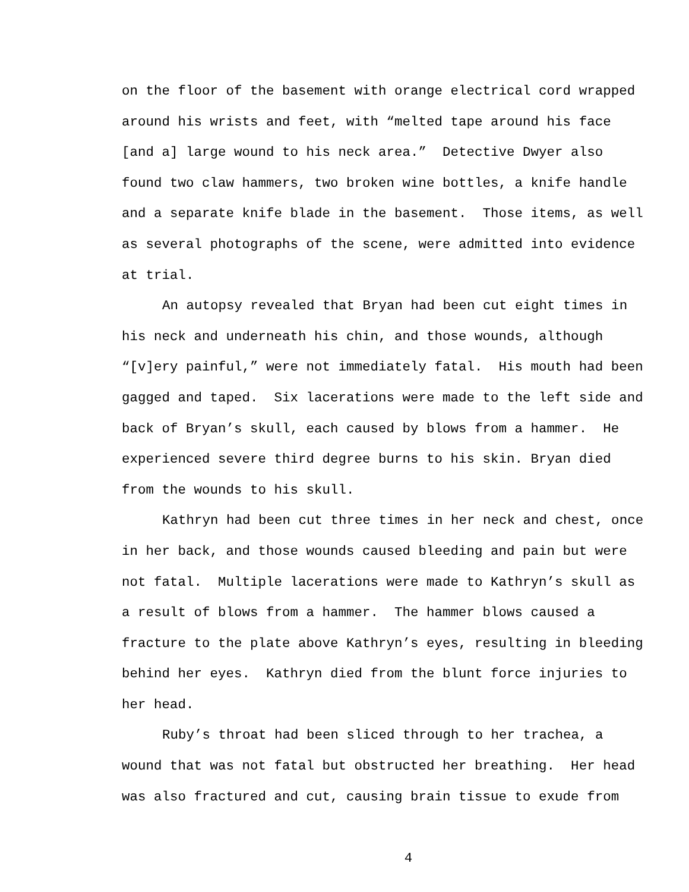on the floor of the basement with orange electrical cord wrapped around his wrists and feet, with “melted tape around his face [and a] large wound to his neck area.” Detective Dwyer also found two claw hammers, two broken wine bottles, a knife handle and a separate knife blade in the basement. Those items, as well as several photographs of the scene, were admitted into evidence at trial.
An autopsy revealed that Bryan had been cut eight times in his neck and underneath his chin, and those wounds, although “[v]ery painful,” were not immediately fatal. His mouth had been gagged and taped. Six lacerations were made to the left side and back of Bryan’s skull, each caused by blows from a hammer. He experienced severe third degree burns to his skin. Bryan died from the wounds to his skull.
Kathryn had been cut three times in her neck and chest, once in her back, and those wounds caused bleeding and pain but were not fatal. Multiple lacerations were made to Kathryn’s skull as a result of blows from a hammer. The hammer blows caused a fracture to the plate above Kathryn’s eyes, resulting in bleeding behind her eyes. Kathryn died from the blunt force injuries to her head.
Ruby’s throat had been sliced through to her trachea, a wound that was not fatal but obstructed her breathing. Her head was also fractured and cut, causing brain tissue to exude from
4